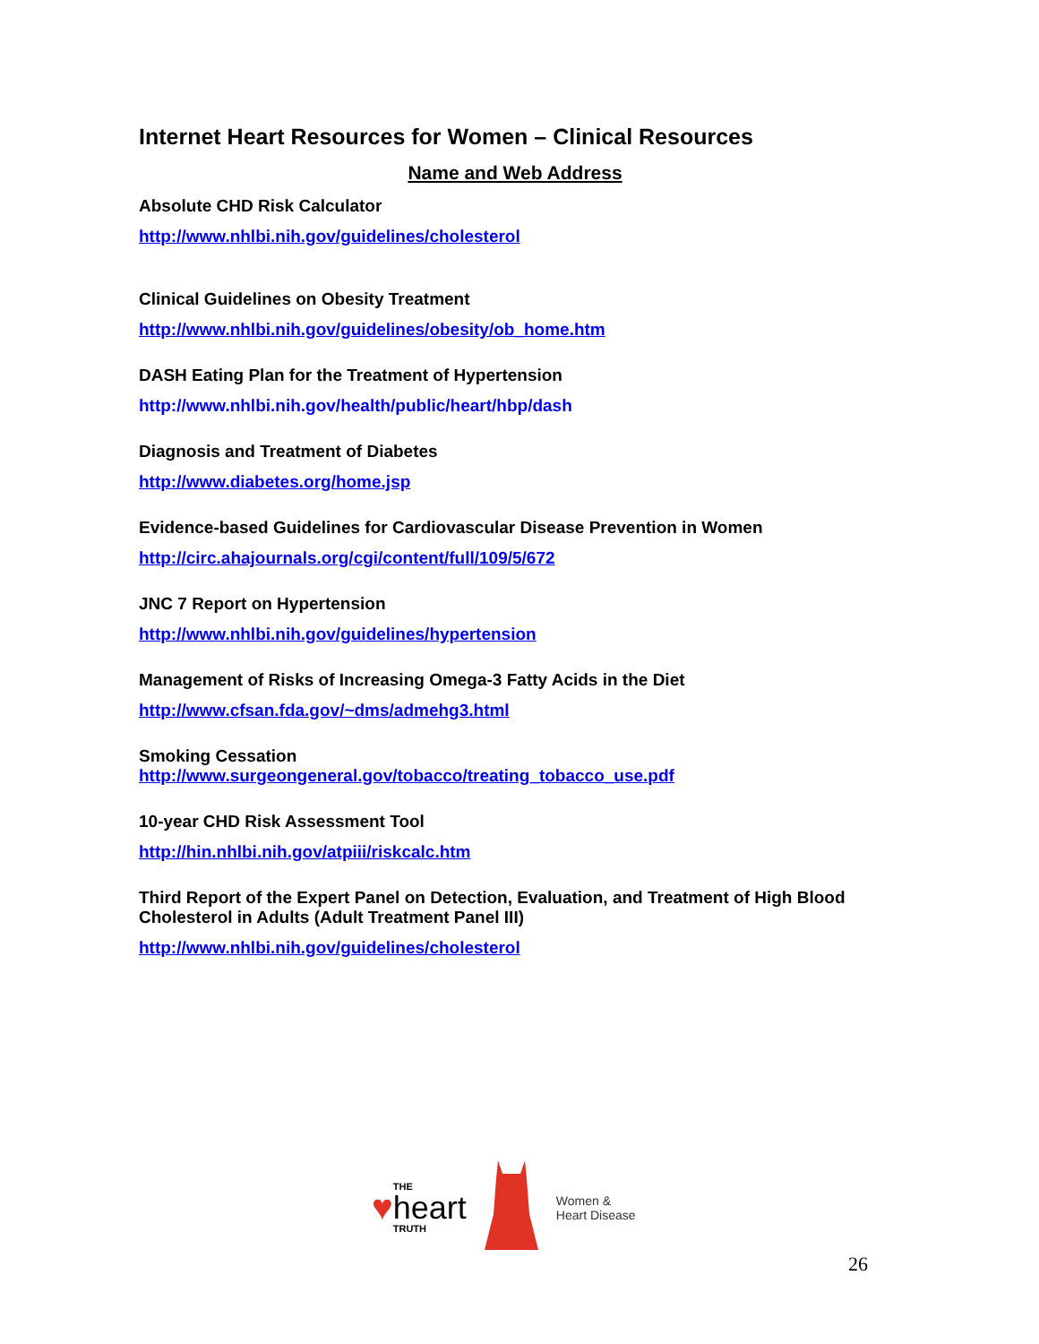Internet Heart Resources for Women – Clinical Resources
Name and Web Address
Absolute CHD Risk Calculator
http://www.nhlbi.nih.gov/guidelines/cholesterol
Clinical Guidelines on Obesity Treatment
http://www.nhlbi.nih.gov/guidelines/obesity/ob_home.htm
DASH Eating Plan for the Treatment of Hypertension
http://www.nhlbi.nih.gov/health/public/heart/hbp/dash
Diagnosis and Treatment of Diabetes
http://www.diabetes.org/home.jsp
Evidence-based Guidelines for Cardiovascular Disease Prevention in Women
http://circ.ahajournals.org/cgi/content/full/109/5/672
JNC 7 Report on Hypertension
http://www.nhlbi.nih.gov/guidelines/hypertension
Management of Risks of Increasing Omega-3 Fatty Acids in the Diet
http://www.cfsan.fda.gov/~dms/admehg3.html
Smoking Cessation
http://www.surgeongeneral.gov/tobacco/treating_tobacco_use.pdf
10-year CHD Risk Assessment Tool
http://hin.nhlbi.nih.gov/atpiii/riskcalc.htm
Third Report of the Expert Panel on Detection, Evaluation, and Treatment of High Blood Cholesterol in Adults (Adult Treatment Panel III)
http://www.nhlbi.nih.gov/guidelines/cholesterol
♥ THE
heart
TRUTH
Women &
Heart Disease
26